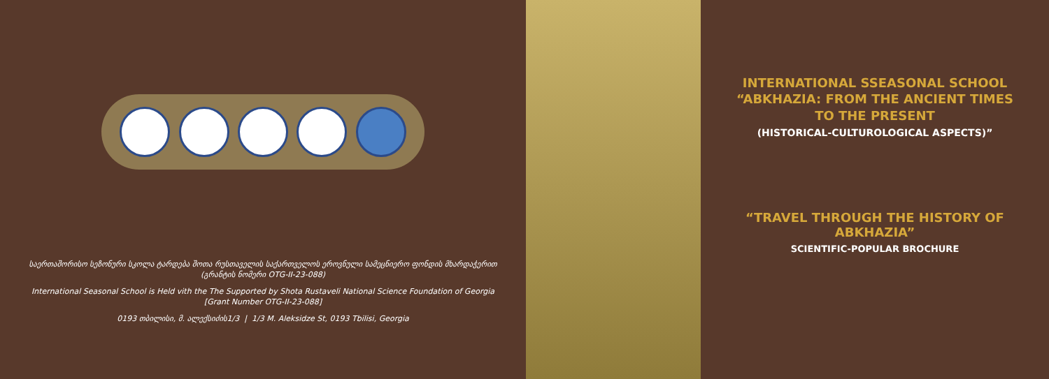საერთაშორისო სეზონური სკოლა ტარდება შოთა რუსთაველის საქართველოს ეროვნული სამეცნიერო ფონდის მხარდაჭერით
(გრანტის ნომერი OTG-II-23-088)
International Seasonal School is Held vith the The Supported by Shota Rustaveli National Science Foundation of Georgia
[Grant Number OTG-II-23-088]
0193 თბილისი, მ. ალექსიძის1/3 | 1/3 M. Aleksidze St, 0193 Tbilisi, Georgia
INTERNATIONAL SSEASONAL SCHOOL
“ABKHAZIA: FROM THE ANCIENT TIMES TO THE PRESENT
(HISTORICAL-CULTUROLOGICAL ASPECTS)”
“TRAVEL THROUGH THE HISTORY OF ABKHAZIA”
SCIENTIFIC-POPULAR BROCHURE